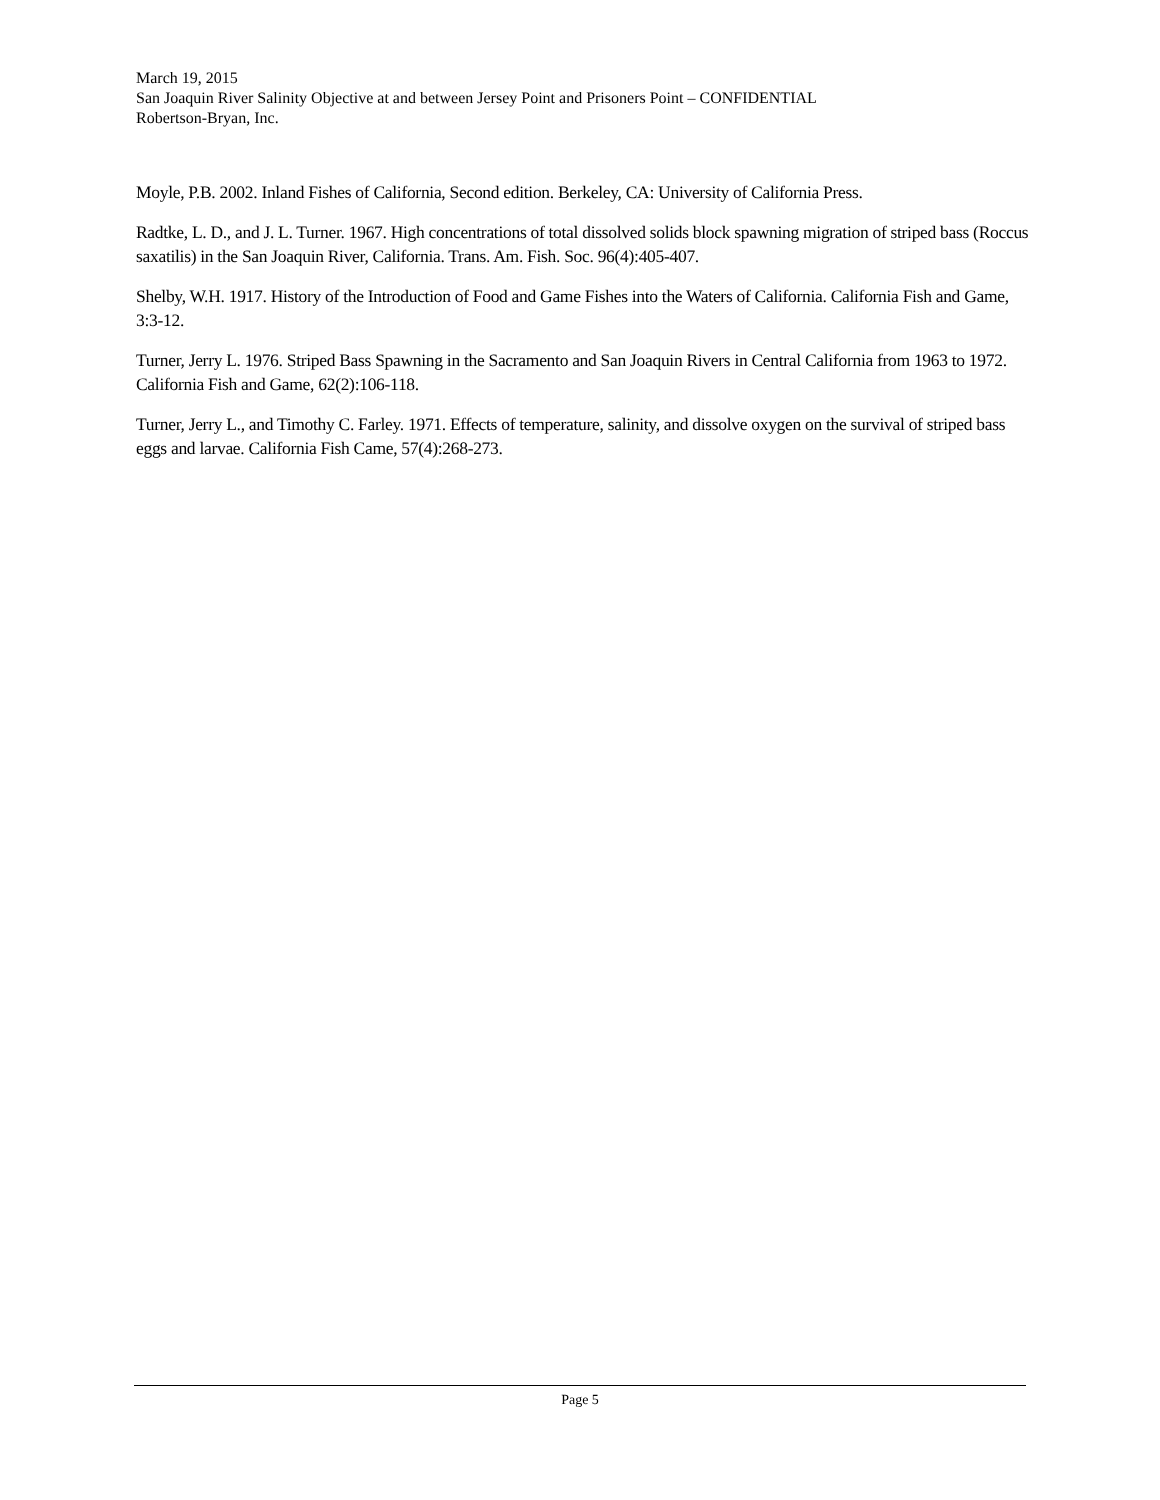March 19, 2015
San Joaquin River Salinity Objective at and between Jersey Point and Prisoners Point – CONFIDENTIAL
Robertson-Bryan, Inc.
Moyle, P.B. 2002. Inland Fishes of California, Second edition. Berkeley, CA: University of California Press.
Radtke, L. D., and J. L. Turner. 1967. High concentrations of total dissolved solids block spawning migration of striped bass (Roccus saxatilis) in the San Joaquin River, California. Trans. Am. Fish. Soc. 96(4):405-407.
Shelby, W.H. 1917. History of the Introduction of Food and Game Fishes into the Waters of California. California Fish and Game, 3:3-12.
Turner, Jerry L. 1976. Striped Bass Spawning in the Sacramento and San Joaquin Rivers in Central California from 1963 to 1972. California Fish and Game, 62(2):106-118.
Turner, Jerry L., and Timothy C. Farley. 1971. Effects of temperature, salinity, and dissolve oxygen on the survival of striped bass eggs and larvae. California Fish Came, 57(4):268-273.
Page 5